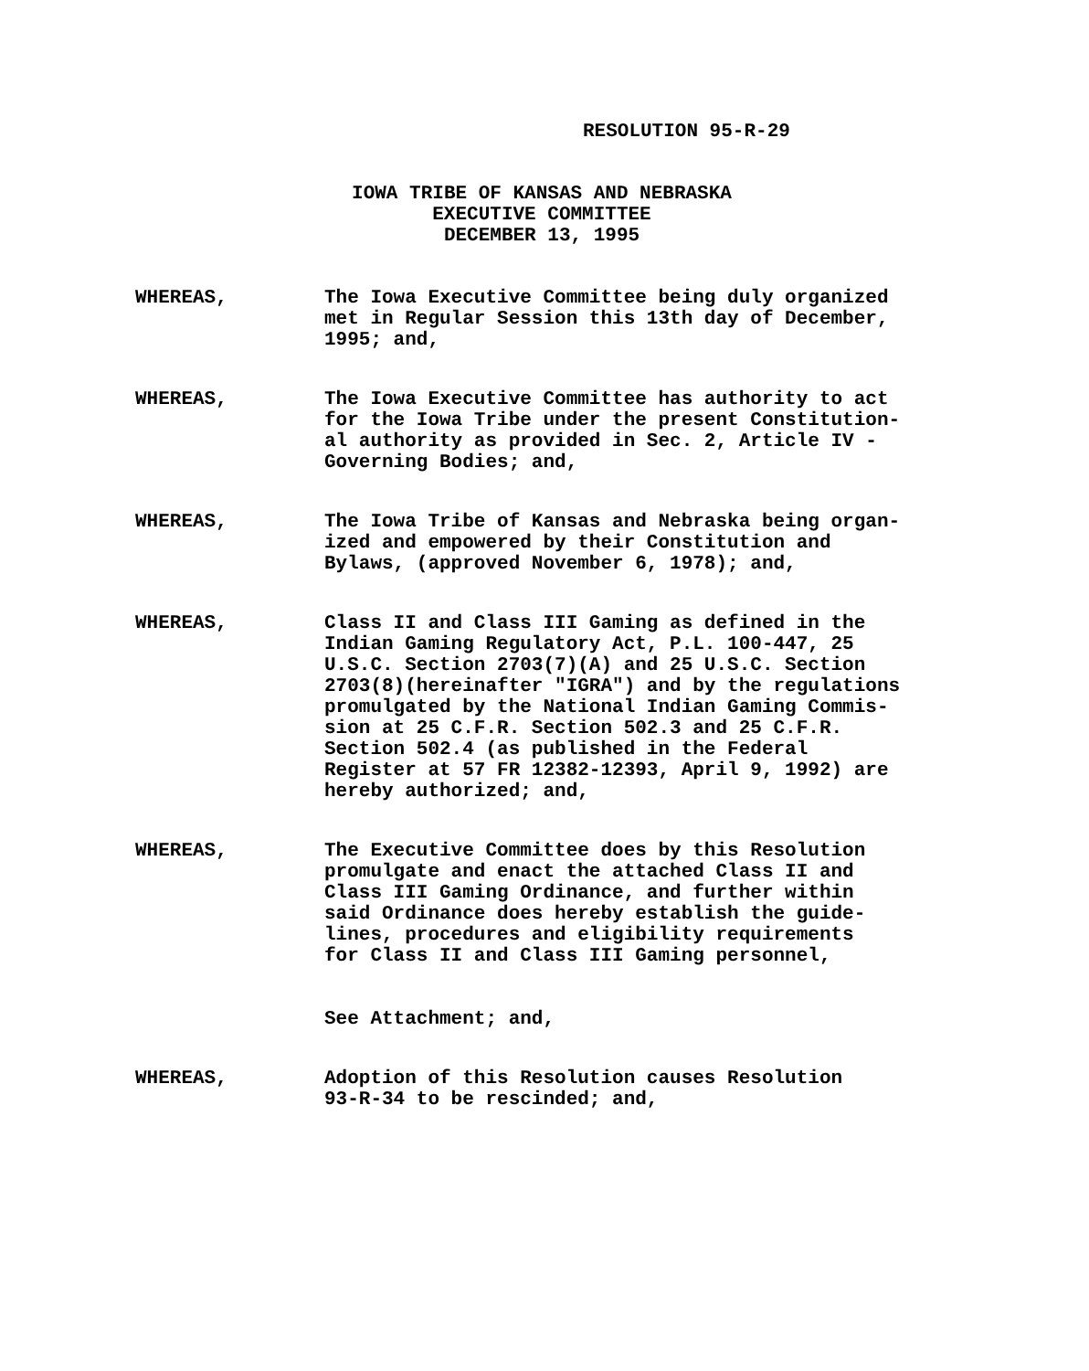RESOLUTION 95-R-29
IOWA TRIBE OF KANSAS AND NEBRASKA
EXECUTIVE COMMITTEE
DECEMBER 13, 1995
WHEREAS, The Iowa Executive Committee being duly organized
met in Regular Session this 13th day of December,
1995; and,
WHEREAS, The Iowa Executive Committee has authority to act
for the Iowa Tribe under the present Constitution-
al authority as provided in Sec. 2, Article IV -
Governing Bodies; and,
WHEREAS, The Iowa Tribe of Kansas and Nebraska being organ-
ized and empowered by their Constitution and
Bylaws, (approved November 6, 1978); and,
WHEREAS, Class II and Class III Gaming as defined in the
Indian Gaming Regulatory Act, P.L. 100-447, 25
U.S.C. Section 2703(7)(A) and 25 U.S.C. Section
2703(8)(hereinafter "IGRA") and by the regulations
promulgated by the National Indian Gaming Commis-
sion at 25 C.F.R. Section 502.3 and 25 C.F.R.
Section 502.4 (as published in the Federal
Register at 57 FR 12382-12393, April 9, 1992) are
hereby authorized; and,
WHEREAS, The Executive Committee does by this Resolution
promulgate and enact the attached Class II and
Class III Gaming Ordinance, and further within
said Ordinance does hereby establish the guide-
lines, procedures and eligibility requirements
for Class II and Class III Gaming personnel,
See Attachment; and,
WHEREAS, Adoption of this Resolution causes Resolution
93-R-34 to be rescinded; and,